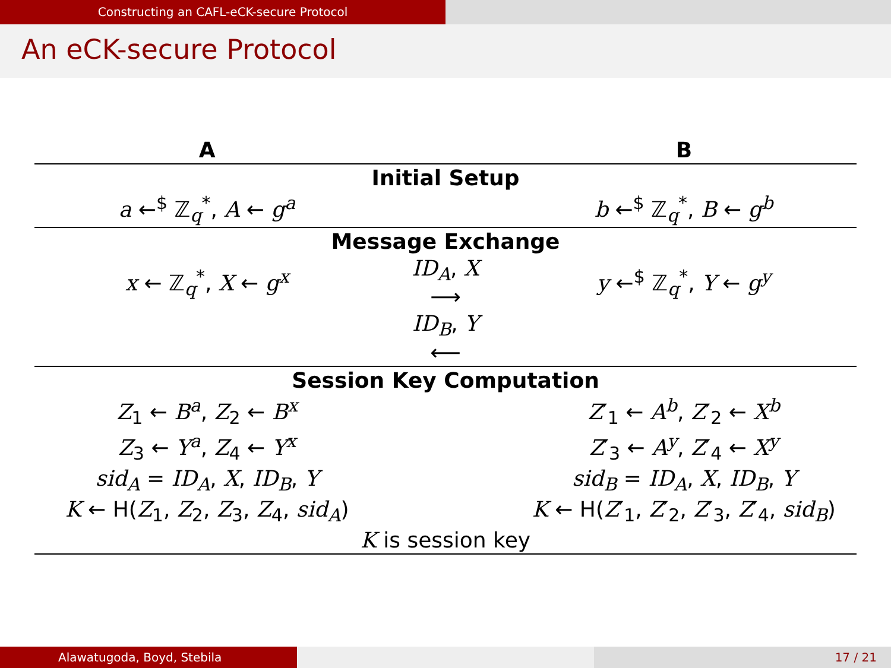Constructing an CAFL-eCK-secure Protocol
An eCK-secure Protocol
| A | | B |
| --- | --- | --- |
| Initial Setup | | |
| a ←<sup>$</sup> ℤ<sub>q</sub><sup>*</sup>, A ← g<sup>a</sup> | | b ←<sup>$</sup> ℤ<sub>q</sub><sup>*</sup>, B ← g<sup>b</sup> |
| Message Exchange | | |
| x ← ℤ<sub>q</sub><sup>*</sup>, X ← g<sup>x</sup> | ID<sub>A</sub> , X ⟶ | y ←<sup>$</sup> ℤ<sub>q</sub><sup>*</sup>, Y ← g<sup>y</sup> |
| | ID<sub>B</sub> , Y ⟵ | |
| Session Key Computation | | |
| Z<sub>1</sub> ← B<sup>a</sup> , Z<sub>2</sub> ← B<sup>x</sup> | | Z ′<sub>1</sub> ← A<sup>b</sup> , Z ′<sub>2</sub> ← X<sup>b</sup> |
| Z<sub>3</sub> ← Y<sup>a</sup> , Z<sub>4</sub> ← Y<sup>x</sup> | | Z ′<sub>3</sub> ← A<sup>y</sup> , Z ′<sub>4</sub> ← X<sup>y</sup> |
| sid<sub>A</sub> = ID<sub>A</sub> , X , ID<sub>B</sub> , Y | | sid<sub>B</sub> = ID<sub>A</sub> , X , ID<sub>B</sub> , Y |
| K ← H( Z<sub>1</sub>, Z<sub>2</sub>, Z<sub>3</sub>, Z<sub>4</sub>, sid<sub>A</sub> ) | | K ← H( Z ′<sub>1</sub>, Z ′<sub>2</sub>, Z ′<sub>3</sub>, Z ′<sub>4</sub>, sid<sub>B</sub> ) |
| K is session key | | |
Alawatugoda, Boyd, Stebila 17 / 21